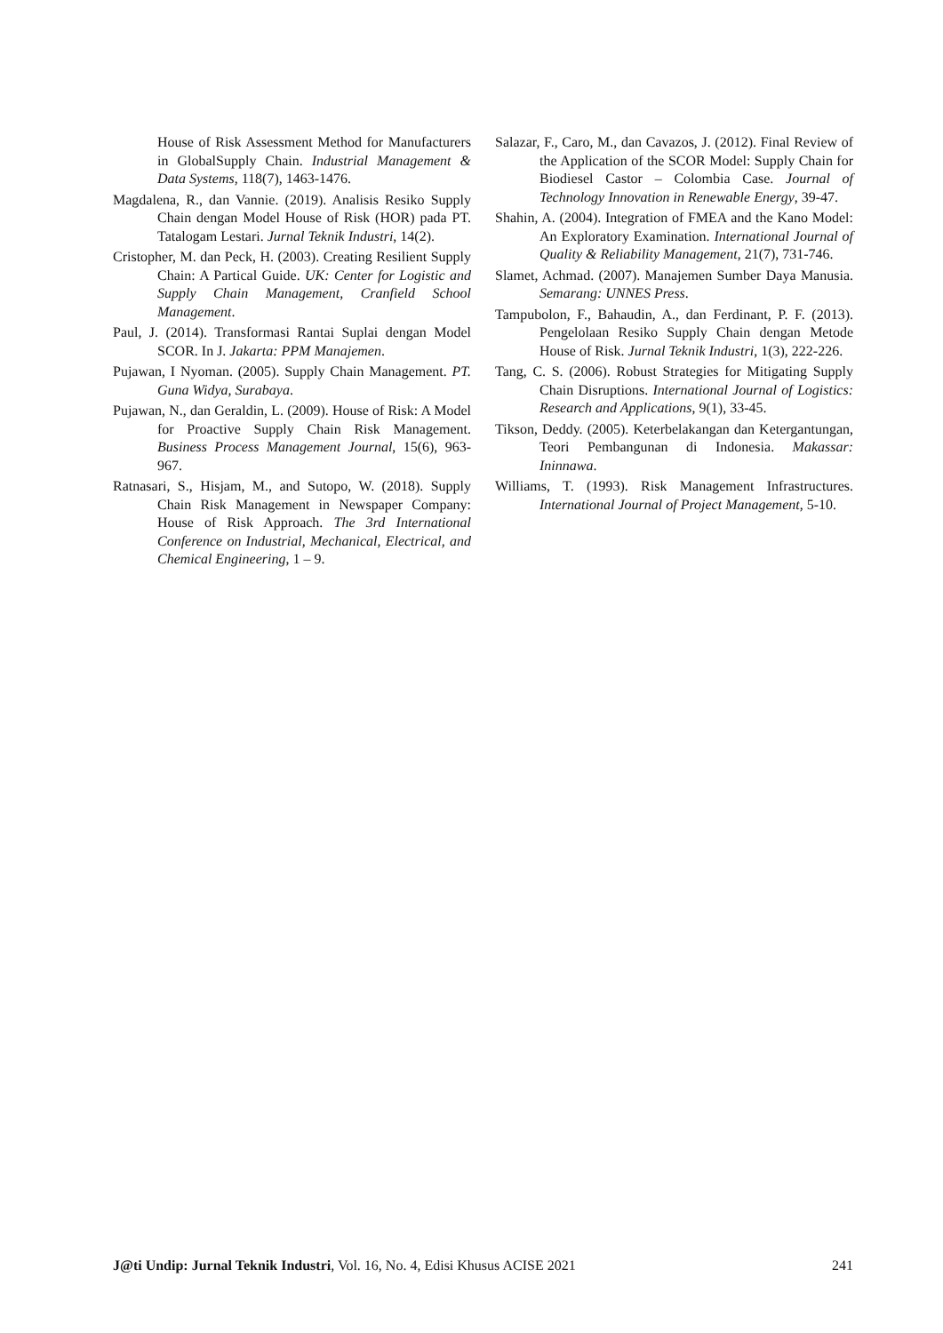House of Risk Assessment Method for Manufacturers in GlobalSupply Chain. Industrial Management & Data Systems, 118(7), 1463-1476.
Magdalena, R., dan Vannie. (2019). Analisis Resiko Supply Chain dengan Model House of Risk (HOR) pada PT. Tatalogam Lestari. Jurnal Teknik Industri, 14(2).
Cristopher, M. dan Peck, H. (2003). Creating Resilient Supply Chain: A Partical Guide. UK: Center for Logistic and Supply Chain Management, Cranfield School Management.
Paul, J. (2014). Transformasi Rantai Suplai dengan Model SCOR. In J. Jakarta: PPM Manajemen.
Pujawan, I Nyoman. (2005). Supply Chain Management. PT. Guna Widya, Surabaya.
Pujawan, N., dan Geraldin, L. (2009). House of Risk: A Model for Proactive Supply Chain Risk Management. Business Process Management Journal, 15(6), 963-967.
Ratnasari, S., Hisjam, M., and Sutopo, W. (2018). Supply Chain Risk Management in Newspaper Company: House of Risk Approach. The 3rd International Conference on Industrial, Mechanical, Electrical, and Chemical Engineering, 1 – 9.
Salazar, F., Caro, M., dan Cavazos, J. (2012). Final Review of the Application of the SCOR Model: Supply Chain for Biodiesel Castor – Colombia Case. Journal of Technology Innovation in Renewable Energy, 39-47.
Shahin, A. (2004). Integration of FMEA and the Kano Model: An Exploratory Examination. International Journal of Quality & Reliability Management, 21(7), 731-746.
Slamet, Achmad. (2007). Manajemen Sumber Daya Manusia. Semarang: UNNES Press.
Tampubolon, F., Bahaudin, A., dan Ferdinant, P. F. (2013). Pengelolaan Resiko Supply Chain dengan Metode House of Risk. Jurnal Teknik Industri, 1(3), 222-226.
Tang, C. S. (2006). Robust Strategies for Mitigating Supply Chain Disruptions. International Journal of Logistics: Research and Applications, 9(1), 33-45.
Tikson, Deddy. (2005). Keterbelakangan dan Ketergantungan, Teori Pembangunan di Indonesia. Makassar: Ininnawa.
Williams, T. (1993). Risk Management Infrastructures. International Journal of Project Management, 5-10.
J@ti Undip: Jurnal Teknik Industri, Vol. 16, No. 4, Edisi Khusus ACISE 2021 241